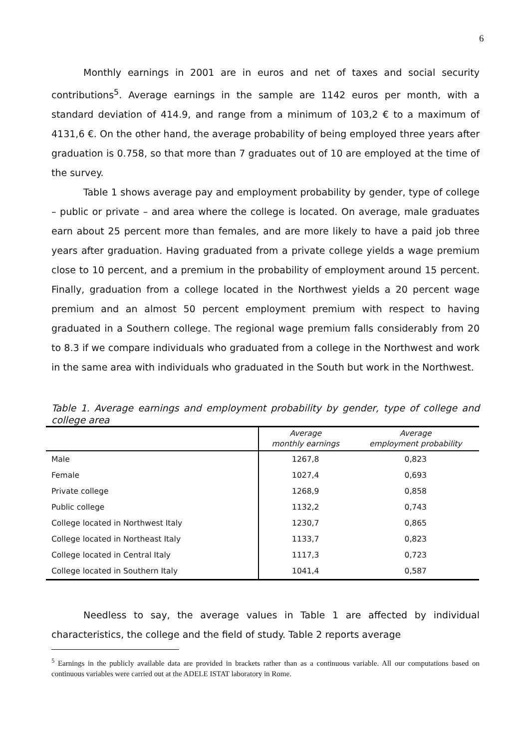6
Monthly earnings in 2001 are in euros and net of taxes and social security contributions<sup>5</sup>. Average earnings in the sample are 1142 euros per month, with a standard deviation of 414.9, and range from a minimum of 103,2 € to a maximum of 4131,6 €. On the other hand, the average probability of being employed three years after graduation is 0.758, so that more than 7 graduates out of 10 are employed at the time of the survey.
Table 1 shows average pay and employment probability by gender, type of college – public or private – and area where the college is located. On average, male graduates earn about 25 percent more than females, and are more likely to have a paid job three years after graduation. Having graduated from a private college yields a wage premium close to 10 percent, and a premium in the probability of employment around 15 percent. Finally, graduation from a college located in the Northwest yields a 20 percent wage premium and an almost 50 percent employment premium with respect to having graduated in a Southern college. The regional wage premium falls considerably from 20 to 8.3 if we compare individuals who graduated from a college in the Northwest and work in the same area with individuals who graduated in the South but work in the Northwest.
Table 1. Average earnings and employment probability by gender, type of college and college area
| | Average monthly earnings | Average employment probability |
| --- | --- | --- |
| Male | 1267,8 | 0,823 |
| Female | 1027,4 | 0,693 |
| Private college | 1268,9 | 0,858 |
| Public college | 1132,2 | 0,743 |
| College located in Northwest Italy | 1230,7 | 0,865 |
| College located in Northeast Italy | 1133,7 | 0,823 |
| College located in Central Italy | 1117,3 | 0,723 |
| College located in Southern Italy | 1041,4 | 0,587 |
Needless to say, the average values in Table 1 are affected by individual characteristics, the college and the field of study. Table 2 reports average
<sup>5</sup> Earnings in the publicly available data are provided in brackets rather than as a continuous variable. All our computations based on continuous variables were carried out at the ADELE ISTAT laboratory in Rome.